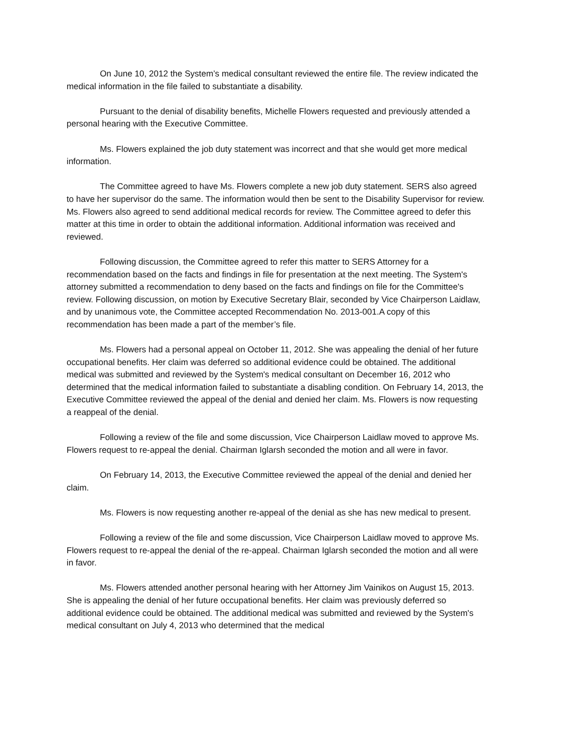On June 10, 2012 the System’s medical consultant reviewed the entire file. The review indicated the medical information in the file failed to substantiate a disability.
Pursuant to the denial of disability benefits, Michelle Flowers requested and previously attended a personal hearing with the Executive Committee.
Ms. Flowers explained the job duty statement was incorrect and that she would get more medical information.
The Committee agreed to have Ms. Flowers complete a new job duty statement. SERS also agreed to have her supervisor do the same. The information would then be sent to the Disability Supervisor for review. Ms. Flowers also agreed to send additional medical records for review. The Committee agreed to defer this matter at this time in order to obtain the additional information. Additional information was received and reviewed.
Following discussion, the Committee agreed to refer this matter to SERS Attorney for a recommendation based on the facts and findings in file for presentation at the next meeting. The System's attorney submitted a recommendation to deny based on the facts and findings on file for the Committee's review. Following discussion, on motion by Executive Secretary Blair, seconded by Vice Chairperson Laidlaw, and by unanimous vote, the Committee accepted Recommendation No. 2013-001.A copy of this recommendation has been made a part of the member’s file.
Ms. Flowers had a personal appeal on October 11, 2012. She was appealing the denial of her future occupational benefits. Her claim was deferred so additional evidence could be obtained. The additional medical was submitted and reviewed by the System's medical consultant on December 16, 2012 who determined that the medical information failed to substantiate a disabling condition. On February 14, 2013, the Executive Committee reviewed the appeal of the denial and denied her claim. Ms. Flowers is now requesting a reappeal of the denial.
Following a review of the file and some discussion, Vice Chairperson Laidlaw moved to approve Ms. Flowers request to re-appeal the denial. Chairman Iglarsh seconded the motion and all were in favor.
On February 14, 2013, the Executive Committee reviewed the appeal of the denial and denied her claim.
Ms. Flowers is now requesting another re-appeal of the denial as she has new medical to present.
Following a review of the file and some discussion, Vice Chairperson Laidlaw moved to approve Ms. Flowers request to re-appeal the denial of the re-appeal. Chairman Iglarsh seconded the motion and all were in favor.
Ms. Flowers attended another personal hearing with her Attorney Jim Vainikos on August 15, 2013. She is appealing the denial of her future occupational benefits. Her claim was previously deferred so additional evidence could be obtained. The additional medical was submitted and reviewed by the System's medical consultant on July 4, 2013 who determined that the medical